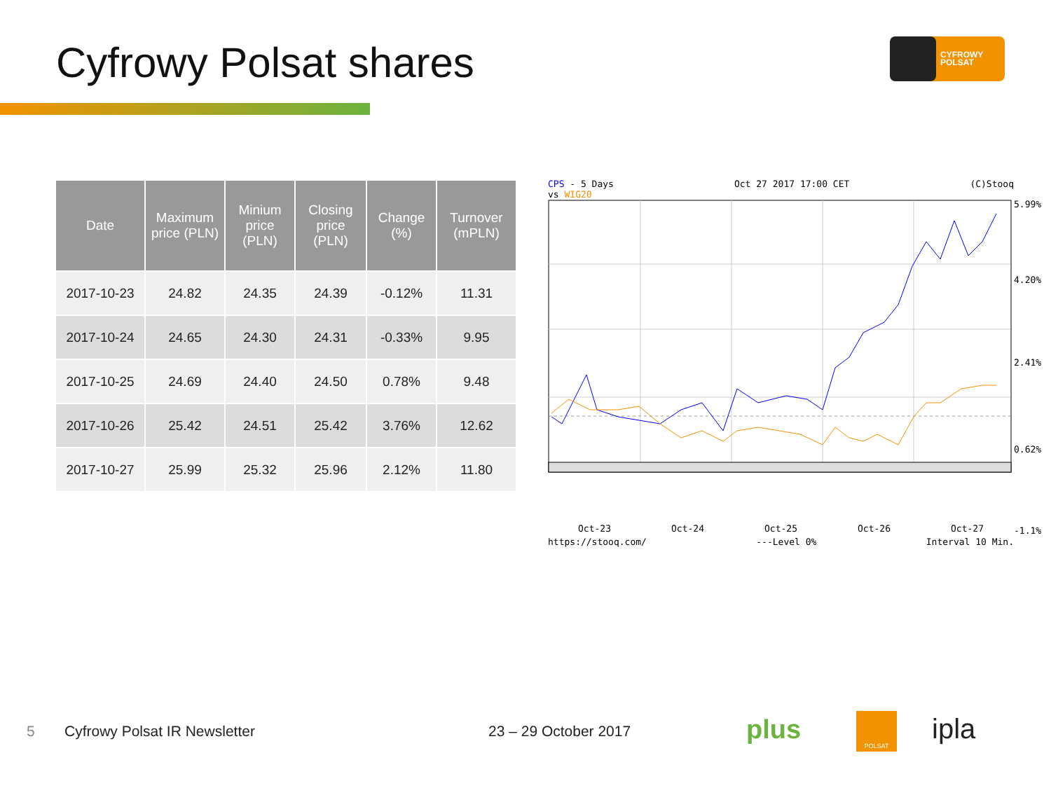Cyfrowy Polsat shares
CYFROWY
POLSAT
| Date | Maximum price (PLN) | Minium price (PLN) | Closing price (PLN) | Change (%) | Turnover (mPLN) |
| --- | --- | --- | --- | --- | --- |
| 2017-10-23 | 24.82 | 24.35 | 24.39 | -0.12% | 11.31 |
| 2017-10-24 | 24.65 | 24.30 | 24.31 | -0.33% | 9.95 |
| 2017-10-25 | 24.69 | 24.40 | 24.50 | 0.78% | 9.48 |
| 2017-10-26 | 25.42 | 24.51 | 25.42 | 3.76% | 12.62 |
| 2017-10-27 | 25.99 | 25.32 | 25.96 | 2.12% | 11.80 |
CPS - 5 Days
vs WIG20 Oct 27 2017 17:00 CET (C)Stooq
5.99%
4.20%
2.41%
0.62%
-1.1%
Oct-23 Oct-24 Oct-25 Oct-26 Oct-27
https://stooq.com/ ---Level 0% Interval 10 Min.
5 Cyfrowy Polsat IR Newsletter 23 – 29 October 2017 plus POLSAT ipla